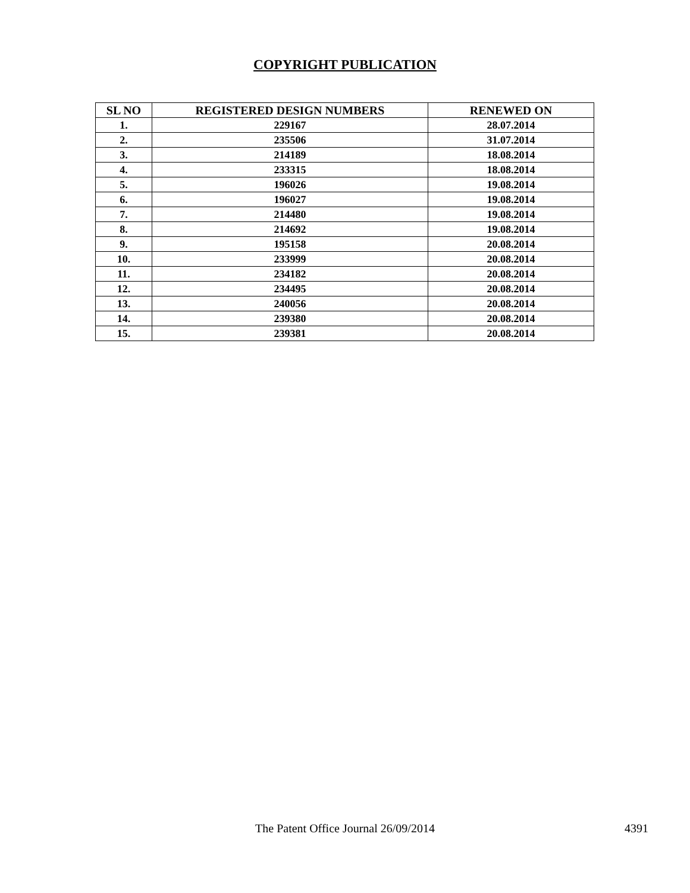COPYRIGHT PUBLICATION
| SL NO | REGISTERED DESIGN NUMBERS | RENEWED ON |
| --- | --- | --- |
| 1. | 229167 | 28.07.2014 |
| 2. | 235506 | 31.07.2014 |
| 3. | 214189 | 18.08.2014 |
| 4. | 233315 | 18.08.2014 |
| 5. | 196026 | 19.08.2014 |
| 6. | 196027 | 19.08.2014 |
| 7. | 214480 | 19.08.2014 |
| 8. | 214692 | 19.08.2014 |
| 9. | 195158 | 20.08.2014 |
| 10. | 233999 | 20.08.2014 |
| 11. | 234182 | 20.08.2014 |
| 12. | 234495 | 20.08.2014 |
| 13. | 240056 | 20.08.2014 |
| 14. | 239380 | 20.08.2014 |
| 15. | 239381 | 20.08.2014 |
The Patent Office Journal 26/09/2014
4391